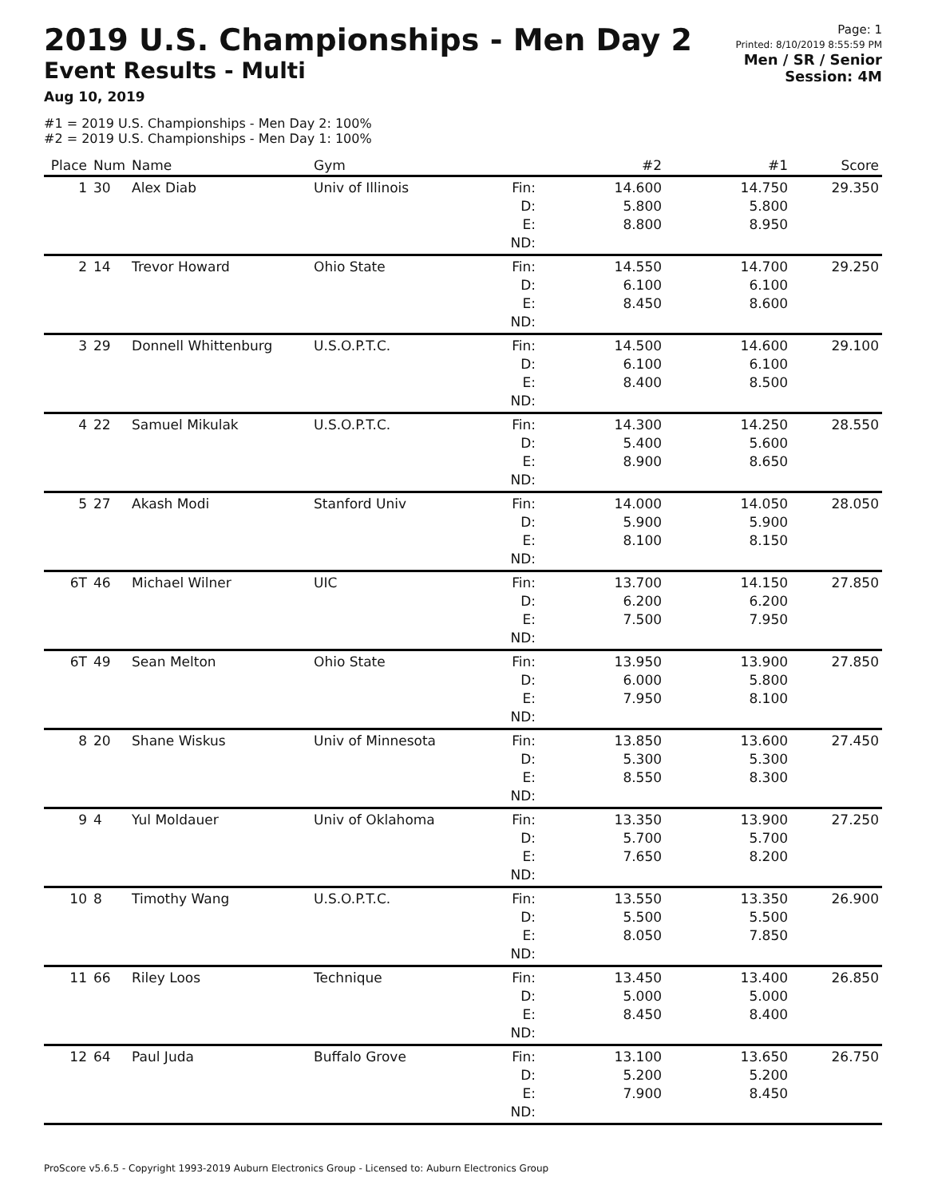2019 U.S. Championships - Men Day 2
Event Results - Multi
Aug 10, 2019
Page: 1
Printed: 8/10/2019 8:55:59 PM
Men / SR / Senior
Session: 4M
#1 = 2019 U.S. Championships - Men Day 2: 100%
#2 = 2019 U.S. Championships - Men Day 1: 100%
| Place | Num | Name | Gym | | #2 | #1 | Score |
| --- | --- | --- | --- | --- | --- | --- | --- |
| 1 | 30 | Alex Diab | Univ of Illinois | Fin: D: E: ND: | 14.600 5.800 8.800 | 14.750 5.800 8.950 | 29.350 |
| 2 | 14 | Trevor Howard | Ohio State | Fin: D: E: ND: | 14.550 6.100 8.450 | 14.700 6.100 8.600 | 29.250 |
| 3 | 29 | Donnell Whittenburg | U.S.O.P.T.C. | Fin: D: E: ND: | 14.500 6.100 8.400 | 14.600 6.100 8.500 | 29.100 |
| 4 | 22 | Samuel Mikulak | U.S.O.P.T.C. | Fin: D: E: ND: | 14.300 5.400 8.900 | 14.250 5.600 8.650 | 28.550 |
| 5 | 27 | Akash Modi | Stanford Univ | Fin: D: E: ND: | 14.000 5.900 8.100 | 14.050 5.900 8.150 | 28.050 |
| 6T | 46 | Michael Wilner | UIC | Fin: D: E: ND: | 13.700 6.200 7.500 | 14.150 6.200 7.950 | 27.850 |
| 6T | 49 | Sean Melton | Ohio State | Fin: D: E: ND: | 13.950 6.000 7.950 | 13.900 5.800 8.100 | 27.850 |
| 8 | 20 | Shane Wiskus | Univ of Minnesota | Fin: D: E: ND: | 13.850 5.300 8.550 | 13.600 5.300 8.300 | 27.450 |
| 9 | 4 | Yul Moldauer | Univ of Oklahoma | Fin: D: E: ND: | 13.350 5.700 7.650 | 13.900 5.700 8.200 | 27.250 |
| 10 | 8 | Timothy Wang | U.S.O.P.T.C. | Fin: D: E: ND: | 13.550 5.500 8.050 | 13.350 5.500 7.850 | 26.900 |
| 11 | 66 | Riley Loos | Technique | Fin: D: E: ND: | 13.450 5.000 8.450 | 13.400 5.000 8.400 | 26.850 |
| 12 | 64 | Paul Juda | Buffalo Grove | Fin: D: E: ND: | 13.100 5.200 7.900 | 13.650 5.200 8.450 | 26.750 |
ProScore v5.6.5 - Copyright 1993-2019 Auburn Electronics Group - Licensed to: Auburn Electronics Group